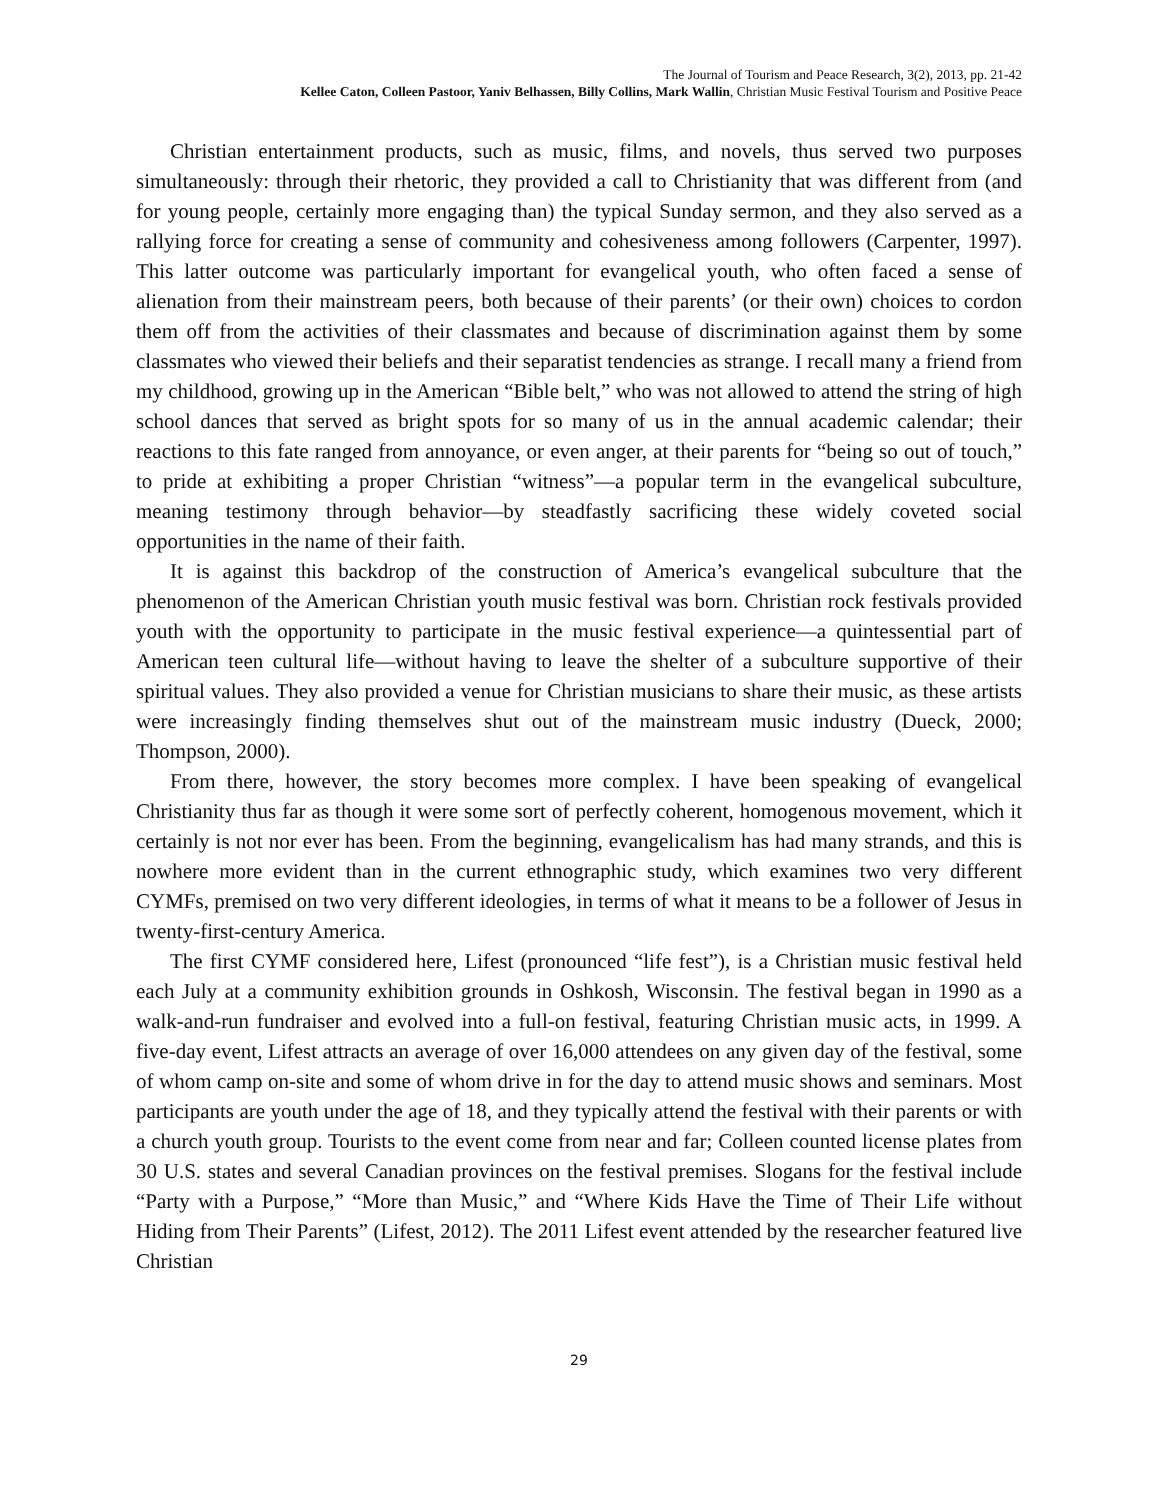The Journal of Tourism and Peace Research, 3(2), 2013, pp. 21-42
Kellee Caton, Colleen Pastoor, Yaniv Belhassen, Billy Collins, Mark Wallin, Christian Music Festival Tourism and Positive Peace
Christian entertainment products, such as music, films, and novels, thus served two purposes simultaneously: through their rhetoric, they provided a call to Christianity that was different from (and for young people, certainly more engaging than) the typical Sunday sermon, and they also served as a rallying force for creating a sense of community and cohesiveness among followers (Carpenter, 1997). This latter outcome was particularly important for evangelical youth, who often faced a sense of alienation from their mainstream peers, both because of their parents’ (or their own) choices to cordon them off from the activities of their classmates and because of discrimination against them by some classmates who viewed their beliefs and their separatist tendencies as strange. I recall many a friend from my childhood, growing up in the American “Bible belt,” who was not allowed to attend the string of high school dances that served as bright spots for so many of us in the annual academic calendar; their reactions to this fate ranged from annoyance, or even anger, at their parents for “being so out of touch,” to pride at exhibiting a proper Christian “witness”—a popular term in the evangelical subculture, meaning testimony through behavior—by steadfastly sacrificing these widely coveted social opportunities in the name of their faith.
It is against this backdrop of the construction of America’s evangelical subculture that the phenomenon of the American Christian youth music festival was born. Christian rock festivals provided youth with the opportunity to participate in the music festival experience—a quintessential part of American teen cultural life—without having to leave the shelter of a subculture supportive of their spiritual values. They also provided a venue for Christian musicians to share their music, as these artists were increasingly finding themselves shut out of the mainstream music industry (Dueck, 2000; Thompson, 2000).
From there, however, the story becomes more complex. I have been speaking of evangelical Christianity thus far as though it were some sort of perfectly coherent, homogenous movement, which it certainly is not nor ever has been. From the beginning, evangelicalism has had many strands, and this is nowhere more evident than in the current ethnographic study, which examines two very different CYMFs, premised on two very different ideologies, in terms of what it means to be a follower of Jesus in twenty-first-century America.
The first CYMF considered here, Lifest (pronounced “life fest”), is a Christian music festival held each July at a community exhibition grounds in Oshkosh, Wisconsin. The festival began in 1990 as a walk-and-run fundraiser and evolved into a full-on festival, featuring Christian music acts, in 1999. A five-day event, Lifest attracts an average of over 16,000 attendees on any given day of the festival, some of whom camp on-site and some of whom drive in for the day to attend music shows and seminars. Most participants are youth under the age of 18, and they typically attend the festival with their parents or with a church youth group. Tourists to the event come from near and far; Colleen counted license plates from 30 U.S. states and several Canadian provinces on the festival premises. Slogans for the festival include “Party with a Purpose,” “More than Music,” and “Where Kids Have the Time of Their Life without Hiding from Their Parents” (Lifest, 2012). The 2011 Lifest event attended by the researcher featured live Christian
29